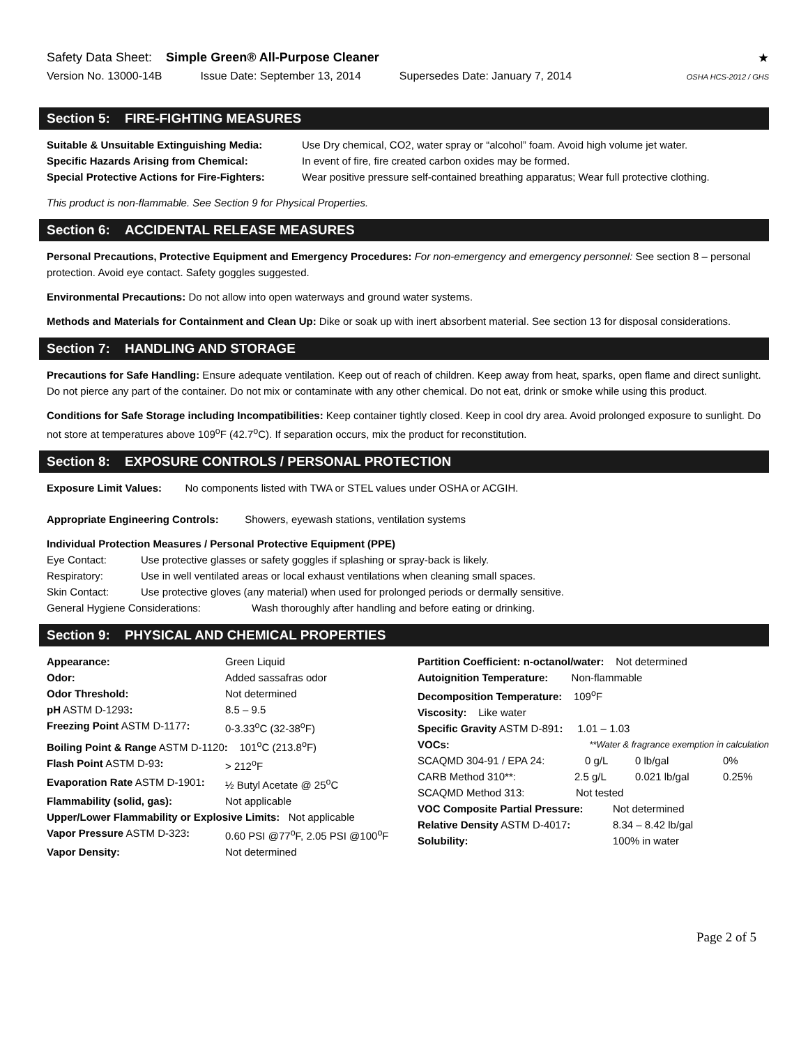Safety Data Sheet: Simple Green® All-Purpose Cleaner ★
Version No. 13000-14B Issue Date: September 13, 2014 Supersedes Date: January 7, 2014 OSHA HCS-2012 / GHS
Section 5: FIRE-FIGHTING MEASURES
Suitable & Unsuitable Extinguishing Media: Use Dry chemical, CO2, water spray or “alcohol” foam. Avoid high volume jet water.
Specific Hazards Arising from Chemical: In event of fire, fire created carbon oxides may be formed.
Special Protective Actions for Fire-Fighters: Wear positive pressure self-contained breathing apparatus; Wear full protective clothing.
This product is non-flammable. See Section 9 for Physical Properties.
Section 6: ACCIDENTAL RELEASE MEASURES
Personal Precautions, Protective Equipment and Emergency Procedures: For non-emergency and emergency personnel: See section 8 – personal protection. Avoid eye contact. Safety goggles suggested.
Environmental Precautions: Do not allow into open waterways and ground water systems.
Methods and Materials for Containment and Clean Up: Dike or soak up with inert absorbent material. See section 13 for disposal considerations.
Section 7: HANDLING AND STORAGE
Precautions for Safe Handling: Ensure adequate ventilation. Keep out of reach of children. Keep away from heat, sparks, open flame and direct sunlight. Do not pierce any part of the container. Do not mix or contaminate with any other chemical. Do not eat, drink or smoke while using this product.
Conditions for Safe Storage including Incompatibilities: Keep container tightly closed. Keep in cool dry area. Avoid prolonged exposure to sunlight. Do not store at temperatures above 109<sup>o</sup>F (42.7<sup>o</sup>C). If separation occurs, mix the product for reconstitution.
Section 8: EXPOSURE CONTROLS / PERSONAL PROTECTION
Exposure Limit Values: No components listed with TWA or STEL values under OSHA or ACGIH.
Appropriate Engineering Controls: Showers, eyewash stations, ventilation systems
Individual Protection Measures / Personal Protective Equipment (PPE)
Eye Contact: Use protective glasses or safety goggles if splashing or spray-back is likely.
Respiratory: Use in well ventilated areas or local exhaust ventilations when cleaning small spaces.
Skin Contact: Use protective gloves (any material) when used for prolonged periods or dermally sensitive.
General Hygiene Considerations: Wash thoroughly after handling and before eating or drinking.
Section 9: PHYSICAL AND CHEMICAL PROPERTIES
Appearance: Green Liquid
Odor: Added sassafras odor
Odor Threshold: Not determined
pH ASTM D-1293: 8.5 – 9.5
Freezing Point ASTM D-1177: 0-3.33<sup>o</sup>C (32-38<sup>o</sup>F)
Boiling Point & Range ASTM D-1120: 101<sup>o</sup>C (213.8<sup>o</sup>F)
Flash Point ASTM D-93: > 212<sup>o</sup>F
Evaporation Rate ASTM D-1901: ½ Butyl Acetate @ 25<sup>o</sup>C
Flammability (solid, gas): Not applicable
Upper/Lower Flammability or Explosive Limits: Not applicable
Vapor Pressure ASTM D-323: 0.60 PSI @77<sup>o</sup>F, 2.05 PSI @100<sup>o</sup>F
Vapor Density: Not determined
Partition Coefficient: n-octanol/water: Not determined
Autoignition Temperature: Non-flammable
Decomposition Temperature: 109<sup>o</sup>F
Viscosity: Like water
Specific Gravity ASTM D-891: 1.01 – 1.03
VOCs: **Water & fragrance exemption in calculation
SCAQMD 304-91 / EPA 24: 0 g/L 0 lb/gal 0%
CARB Method 310**: 2.5 g/L 0.021 lb/gal 0.25%
SCAQMD Method 313: Not tested
VOC Composite Partial Pressure: Not determined
Relative Density ASTM D-4017: 8.34 – 8.42 lb/gal
Solubility: 100% in water
Page 2 of 5